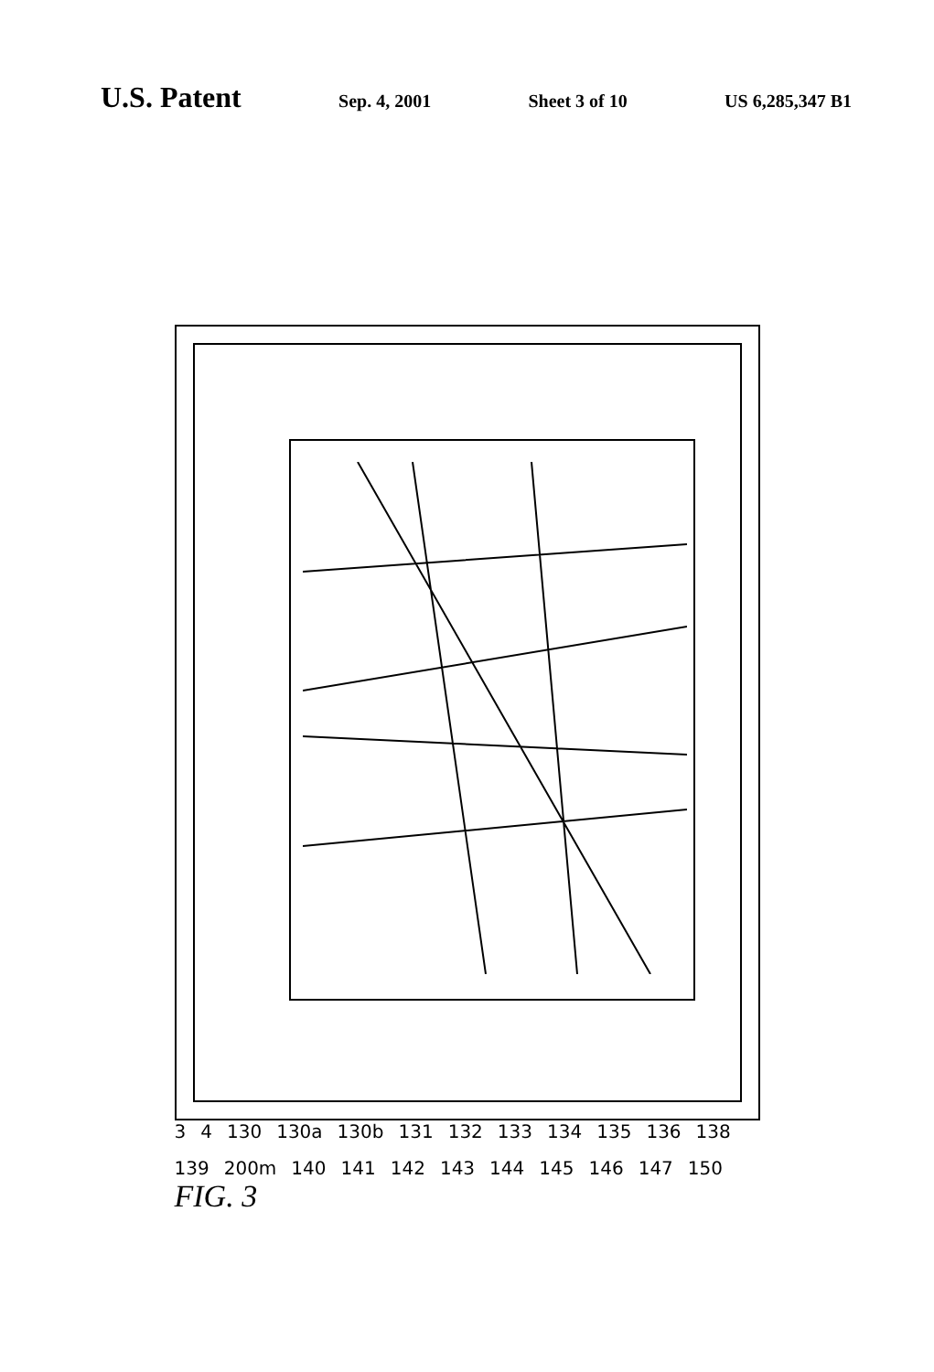U.S. Patent
Sep. 4, 2001 Sheet 3 of 10 US 6,285,347 B1
3 4 130 130a 130b 131 132 133 134 135 136 138 139 200m 140 141 142 143 144 145 146 147 150
FIG. 3